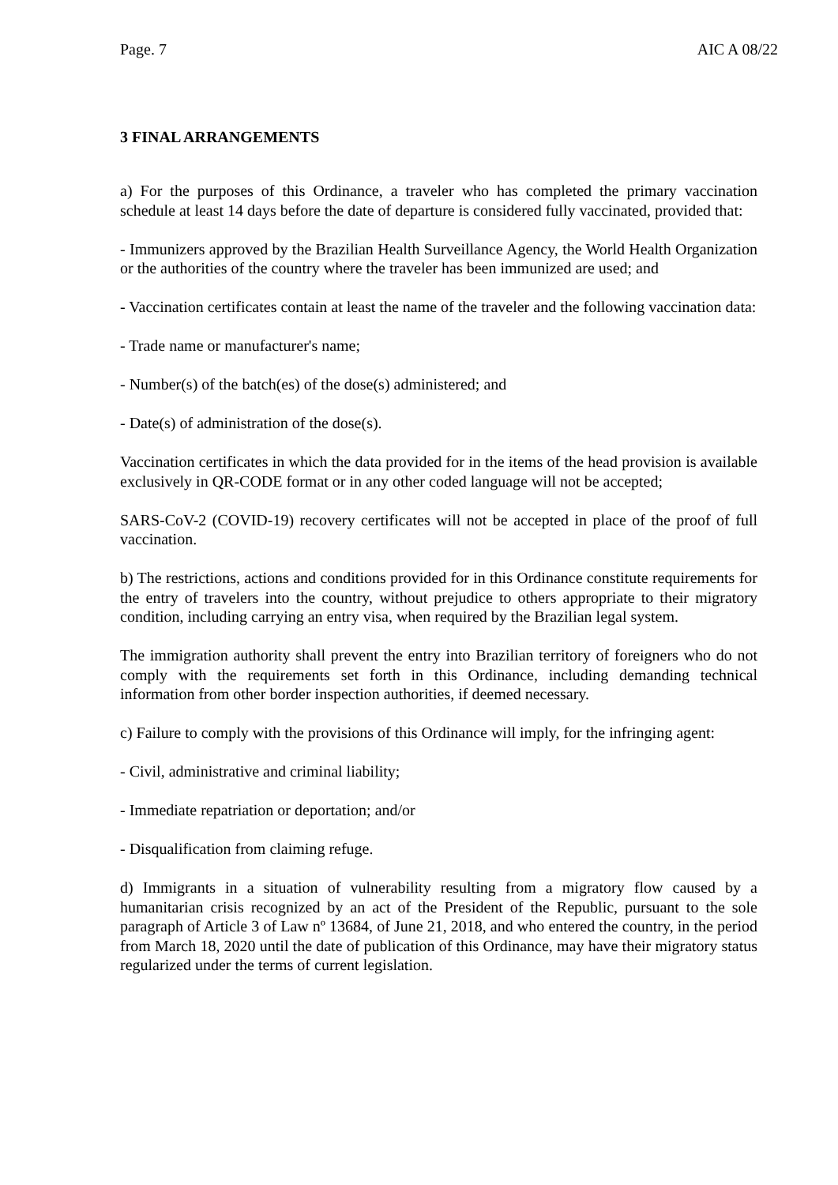Page. 7 AIC A 08/22
3 FINAL ARRANGEMENTS
a) For the purposes of this Ordinance, a traveler who has completed the primary vaccination schedule at least 14 days before the date of departure is considered fully vaccinated, provided that:
- Immunizers approved by the Brazilian Health Surveillance Agency, the World Health Organization or the authorities of the country where the traveler has been immunized are used; and
- Vaccination certificates contain at least the name of the traveler and the following vaccination data:
- Trade name or manufacturer's name;
- Number(s) of the batch(es) of the dose(s) administered; and
- Date(s) of administration of the dose(s).
Vaccination certificates in which the data provided for in the items of the head provision is available exclusively in QR-CODE format or in any other coded language will not be accepted;
SARS-CoV-2 (COVID-19) recovery certificates will not be accepted in place of the proof of full vaccination.
b) The restrictions, actions and conditions provided for in this Ordinance constitute requirements for the entry of travelers into the country, without prejudice to others appropriate to their migratory condition, including carrying an entry visa, when required by the Brazilian legal system.
The immigration authority shall prevent the entry into Brazilian territory of foreigners who do not comply with the requirements set forth in this Ordinance, including demanding technical information from other border inspection authorities, if deemed necessary.
c) Failure to comply with the provisions of this Ordinance will imply, for the infringing agent:
- Civil, administrative and criminal liability;
- Immediate repatriation or deportation; and/or
- Disqualification from claiming refuge.
d) Immigrants in a situation of vulnerability resulting from a migratory flow caused by a humanitarian crisis recognized by an act of the President of the Republic, pursuant to the sole paragraph of Article 3 of Law nº 13684, of June 21, 2018, and who entered the country, in the period from March 18, 2020 until the date of publication of this Ordinance, may have their migratory status regularized under the terms of current legislation.